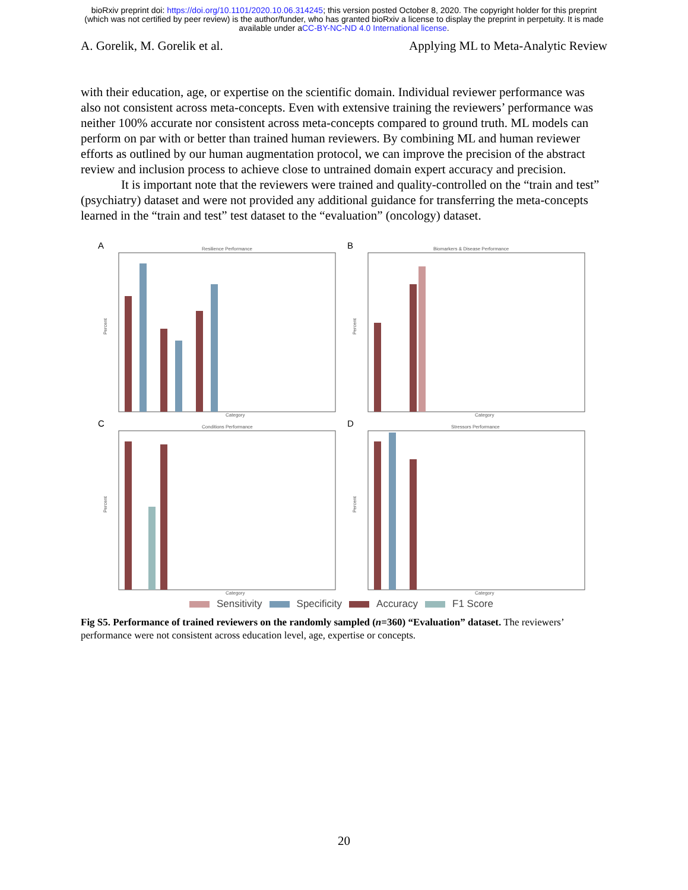bioRxiv preprint doi: https://doi.org/10.1101/2020.10.06.314245; this version posted October 8, 2020. The copyright holder for this preprint
(which was not certified by peer review) is the author/funder, who has granted bioRxiv a license to display the preprint in perpetuity. It is made
available under aCC-BY-NC-ND 4.0 International license.
A. Gorelik, M. Gorelik et al. Applying ML to Meta-Analytic Review
with their education, age, or expertise on the scientific domain. Individual reviewer performance was also not consistent across meta-concepts. Even with extensive training the reviewers’ performance was neither 100% accurate nor consistent across meta-concepts compared to ground truth. ML models can perform on par with or better than trained human reviewers. By combining ML and human reviewer efforts as outlined by our human augmentation protocol, we can improve the precision of the abstract review and inclusion process to achieve close to untrained domain expert accuracy and precision.
It is important note that the reviewers were trained and quality-controlled on the “train and test” (psychiatry) dataset and were not provided any additional guidance for transferring the meta-concepts learned in the “train and test” test dataset to the “evaluation” (oncology) dataset.
A
Resilience Performance
Percent
Category
B
Biomarkers & Disease Performance
Percent
Category
C
Conditions Performance
Percent
Category
D
Stressors Performance
Percent
Category
Sensitivity Specificity Accuracy F1 Score
Fig S5. Performance of trained reviewers on the randomly sampled (n=360) “Evaluation” dataset. The reviewers’ performance were not consistent across education level, age, expertise or concepts.
20